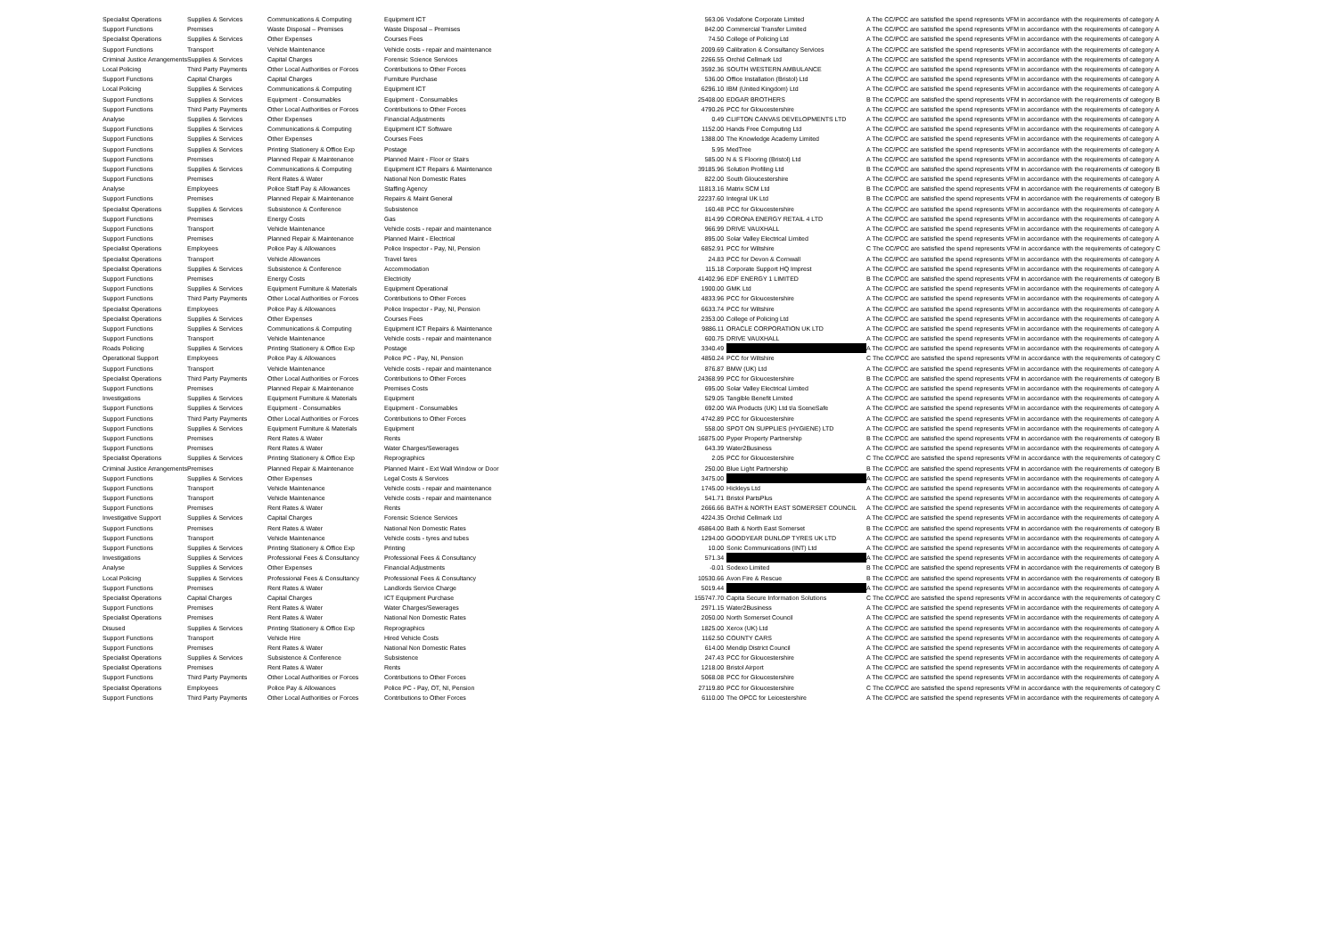| Specialist Operations | Supplies & Services | Communications & Computing | Equipment ICT | 563.06 | Vodafone Corporate Limited | A The CC/PCC are satisfied the spend represents VFM in accordance with the requirements of category A |
| Support Functions | Premises | Waste Disposal – Premises | Waste Disposal – Premises | 842.00 | Commercial Transfer Limited | A The CC/PCC are satisfied the spend represents VFM in accordance with the requirements of category A |
| Specialist Operations | Supplies & Services | Other Expenses | Courses Fees | 74.50 | College of Policing Ltd | A The CC/PCC are satisfied the spend represents VFM in accordance with the requirements of category A |
| Support Functions | Transport | Vehicle Maintenance | Vehicle costs - repair and maintenance | 2009.69 | Calibration & Consultancy Services | A The CC/PCC are satisfied the spend represents VFM in accordance with the requirements of category A |
| Criminal Justice Arrangements | Supplies & Services | Capital Charges | Forensic Science Services | 2266.55 | Orchid Cellmark Ltd | A The CC/PCC are satisfied the spend represents VFM in accordance with the requirements of category A |
| Local Policing | Third Party Payments | Other Local Authorities or Forces | Contributions to Other Forces | 3592.36 | SOUTH WESTERN AMBULANCE | A The CC/PCC are satisfied the spend represents VFM in accordance with the requirements of category A |
| Support Functions | Capital Charges | Capital Charges | Furniture Purchase | 536.00 | Office Installation (Bristol) Ltd | A The CC/PCC are satisfied the spend represents VFM in accordance with the requirements of category A |
| Local Policing | Supplies & Services | Communications & Computing | Equipment ICT | 6296.10 | IBM (United Kingdom) Ltd | A The CC/PCC are satisfied the spend represents VFM in accordance with the requirements of category A |
| Support Functions | Supplies & Services | Equipment - Consumables | Equipment - Consumables | 25408.00 | EDGAR BROTHERS | B The CC/PCC are satisfied the spend represents VFM in accordance with the requirements of category B |
| Support Functions | Third Party Payments | Other Local Authorities or Forces | Contributions to Other Forces | 4790.26 | PCC for Gloucestershire | A The CC/PCC are satisfied the spend represents VFM in accordance with the requirements of category A |
| Analyse | Supplies & Services | Other Expenses | Financial Adjustments | 0.49 | CLIFTON CANVAS DEVELOPMENTS LTD | A The CC/PCC are satisfied the spend represents VFM in accordance with the requirements of category A |
| Support Functions | Supplies & Services | Communications & Computing | Equipment ICT Software | 1152.00 | Hands Free Computing Ltd | A The CC/PCC are satisfied the spend represents VFM in accordance with the requirements of category A |
| Support Functions | Supplies & Services | Other Expenses | Courses Fees | 1388.00 | The Knowledge Academy Limited | A The CC/PCC are satisfied the spend represents VFM in accordance with the requirements of category A |
| Support Functions | Supplies & Services | Printing Stationery & Office Exp | Postage | 5.95 | MedTree | A The CC/PCC are satisfied the spend represents VFM in accordance with the requirements of category A |
| Support Functions | Premises | Planned Repair & Maintenance | Planned Maint - Floor or Stairs | 585.00 | N & S Flooring (Bristol) Ltd | A The CC/PCC are satisfied the spend represents VFM in accordance with the requirements of category A |
| Support Functions | Supplies & Services | Communications & Computing | Equipment ICT Repairs & Maintenance | 39185.96 | Solution Profiling Ltd | B The CC/PCC are satisfied the spend represents VFM in accordance with the requirements of category B |
| Support Functions | Premises | Rent Rates & Water | National Non Domestic Rates | 822.00 | South Gloucestershire | A The CC/PCC are satisfied the spend represents VFM in accordance with the requirements of category A |
| Analyse | Employees | Police Staff Pay & Allowances | Staffing Agency | 11813.16 | Matrix SCM Ltd | B The CC/PCC are satisfied the spend represents VFM in accordance with the requirements of category B |
| Support Functions | Premises | Planned Repair & Maintenance | Repairs & Maint General | 22237.60 | Integral UK Ltd | B The CC/PCC are satisfied the spend represents VFM in accordance with the requirements of category B |
| Specialist Operations | Supplies & Services | Subsistence & Conference | Subsistence | 160.48 | PCC for Gloucestershire | A The CC/PCC are satisfied the spend represents VFM in accordance with the requirements of category A |
| Support Functions | Premises | Energy Costs | Gas | 814.99 | CORONA ENERGY RETAIL 4 LTD | A The CC/PCC are satisfied the spend represents VFM in accordance with the requirements of category A |
| Support Functions | Transport | Vehicle Maintenance | Vehicle costs - repair and maintenance | 966.99 | DRIVE VAUXHALL | A The CC/PCC are satisfied the spend represents VFM in accordance with the requirements of category A |
| Support Functions | Premises | Planned Repair & Maintenance | Planned Maint - Electrical | 895.00 | Solar Valley Electrical Limited | A The CC/PCC are satisfied the spend represents VFM in accordance with the requirements of category A |
| Specialist Operations | Employees | Police Pay & Allowances | Police Inspector - Pay, NI, Pension | 6852.91 | PCC for Wiltshire | C The CC/PCC are satisfied the spend represents VFM in accordance with the requirements of category C |
| Specialist Operations | Transport | Vehicle Allowances | Travel fares | 24.83 | PCC for Devon & Cornwall | A The CC/PCC are satisfied the spend represents VFM in accordance with the requirements of category A |
| Specialist Operations | Supplies & Services | Subsistence & Conference | Accommodation | 115.18 | Corporate Support HQ Imprest | A The CC/PCC are satisfied the spend represents VFM in accordance with the requirements of category A |
| Support Functions | Premises | Energy Costs | Electricity | 41402.96 | EDF ENERGY 1 LIMITED | B The CC/PCC are satisfied the spend represents VFM in accordance with the requirements of category B |
| Support Functions | Supplies & Services | Equipment Furniture & Materials | Equipment Operational | 1900.00 | GMK Ltd | A The CC/PCC are satisfied the spend represents VFM in accordance with the requirements of category A |
| Support Functions | Third Party Payments | Other Local Authorities or Forces | Contributions to Other Forces | 4833.96 | PCC for Gloucestershire | A The CC/PCC are satisfied the spend represents VFM in accordance with the requirements of category A |
| Specialist Operations | Employees | Police Pay & Allowances | Police Inspector - Pay, NI, Pension | 6633.74 | PCC for Wiltshire | A The CC/PCC are satisfied the spend represents VFM in accordance with the requirements of category A |
| Specialist Operations | Supplies & Services | Other Expenses | Courses Fees | 2353.00 | College of Policing Ltd | A The CC/PCC are satisfied the spend represents VFM in accordance with the requirements of category A |
| Support Functions | Supplies & Services | Communications & Computing | Equipment ICT Repairs & Maintenance | 9886.11 | ORACLE CORPORATION UK LTD | A The CC/PCC are satisfied the spend represents VFM in accordance with the requirements of category A |
| Support Functions | Transport | Vehicle Maintenance | Vehicle costs - repair and maintenance | 600.75 | DRIVE VAUXHALL | A The CC/PCC are satisfied the spend represents VFM in accordance with the requirements of category A |
| Roads Policing | Supplies & Services | Printing Stationery & Office Exp | Postage | 3340.49 | | A The CC/PCC are satisfied the spend represents VFM in accordance with the requirements of category A |
| Operational Support | Employees | Police Pay & Allowances | Police PC - Pay, NI, Pension | 4850.24 | PCC for Wiltshire | C The CC/PCC are satisfied the spend represents VFM in accordance with the requirements of category C |
| Support Functions | Transport | Vehicle Maintenance | Vehicle costs - repair and maintenance | 876.87 | BMW (UK) Ltd | A The CC/PCC are satisfied the spend represents VFM in accordance with the requirements of category A |
| Specialist Operations | Third Party Payments | Other Local Authorities or Forces | Contributions to Other Forces | 24368.99 | PCC for Gloucestershire | B The CC/PCC are satisfied the spend represents VFM in accordance with the requirements of category B |
| Support Functions | Premises | Planned Repair & Maintenance | Premises Costs | 695.00 | Solar Valley Electrical Limited | A The CC/PCC are satisfied the spend represents VFM in accordance with the requirements of category A |
| Investigations | Supplies & Services | Equipment Furniture & Materials | Equipment | 529.05 | Tangible Benefit Limited | A The CC/PCC are satisfied the spend represents VFM in accordance with the requirements of category A |
| Support Functions | Supplies & Services | Equipment - Consumables | Equipment - Consumables | 692.00 | WA Products (UK) Ltd t/a SceneSafe | A The CC/PCC are satisfied the spend represents VFM in accordance with the requirements of category A |
| Support Functions | Third Party Payments | Other Local Authorities or Forces | Contributions to Other Forces | 4742.89 | PCC for Gloucestershire | A The CC/PCC are satisfied the spend represents VFM in accordance with the requirements of category A |
| Support Functions | Supplies & Services | Equipment Furniture & Materials | Equipment | 558.00 | SPOT ON SUPPLIES (HYGIENE) LTD | A The CC/PCC are satisfied the spend represents VFM in accordance with the requirements of category A |
| Support Functions | Premises | Rent Rates & Water | Rents | 16875.00 | Pyper Property Partnership | B The CC/PCC are satisfied the spend represents VFM in accordance with the requirements of category B |
| Support Functions | Premises | Rent Rates & Water | Water Charges/Sewerages | 643.39 | Water2Business | A The CC/PCC are satisfied the spend represents VFM in accordance with the requirements of category A |
| Specialist Operations | Supplies & Services | Printing Stationery & Office Exp | Reprographics | 2.05 | PCC for Gloucestershire | C The CC/PCC are satisfied the spend represents VFM in accordance with the requirements of category C |
| Criminal Justice Arrangements | Premises | Planned Repair & Maintenance | Planned Maint - Ext Wall Window or Door | 250.00 | Blue Light Partnership | B The CC/PCC are satisfied the spend represents VFM in accordance with the requirements of category B |
| Support Functions | Supplies & Services | Other Expenses | Legal Costs & Services | 3475.00 | | A The CC/PCC are satisfied the spend represents VFM in accordance with the requirements of category A |
| Support Functions | Transport | Vehicle Maintenance | Vehicle costs - repair and maintenance | 1745.00 | Hickleys Ltd | A The CC/PCC are satisfied the spend represents VFM in accordance with the requirements of category A |
| Support Functions | Transport | Vehicle Maintenance | Vehicle costs - repair and maintenance | 541.71 | Bristol PartsPlus | A The CC/PCC are satisfied the spend represents VFM in accordance with the requirements of category A |
| Support Functions | Premises | Rent Rates & Water | Rents | 2666.66 | BATH & NORTH EAST SOMERSET COUNCIL | A The CC/PCC are satisfied the spend represents VFM in accordance with the requirements of category A |
| Investigative Support | Supplies & Services | Capital Charges | Forensic Science Services | 4224.35 | Orchid Cellmark Ltd | A The CC/PCC are satisfied the spend represents VFM in accordance with the requirements of category A |
| Support Functions | Premises | Rent Rates & Water | National Non Domestic Rates | 45864.00 | Bath & North East Somerset | B The CC/PCC are satisfied the spend represents VFM in accordance with the requirements of category B |
| Support Functions | Transport | Vehicle Maintenance | Vehicle costs - tyres and tubes | 1294.00 | GOODYEAR DUNLOP TYRES UK LTD | A The CC/PCC are satisfied the spend represents VFM in accordance with the requirements of category A |
| Support Functions | Supplies & Services | Printing Stationery & Office Exp | Printing | 10.00 | Sonic Communications (INT) Ltd | A The CC/PCC are satisfied the spend represents VFM in accordance with the requirements of category A |
| Investigations | Supplies & Services | Professional Fees & Consultancy | Professional Fees & Consultancy | 571.34 | | A The CC/PCC are satisfied the spend represents VFM in accordance with the requirements of category A |
| Analyse | Supplies & Services | Other Expenses | Financial Adjustments | -0.01 | Sodexo Limited | B The CC/PCC are satisfied the spend represents VFM in accordance with the requirements of category B |
| Local Policing | Supplies & Services | Professional Fees & Consultancy | Professional Fees & Consultancy | 10530.66 | Avon Fire & Rescue | B The CC/PCC are satisfied the spend represents VFM in accordance with the requirements of category B |
| Support Functions | Premises | Rent Rates & Water | Landlords Service Charge | 5019.44 | | A The CC/PCC are satisfied the spend represents VFM in accordance with the requirements of category A |
| Specialist Operations | Capital Charges | Capital Charges | ICT Equipment Purchase | 155747.70 | Capita Secure Information Solutions | C The CC/PCC are satisfied the spend represents VFM in accordance with the requirements of category C |
| Support Functions | Premises | Rent Rates & Water | Water Charges/Sewerages | 2971.15 | Water2Business | A The CC/PCC are satisfied the spend represents VFM in accordance with the requirements of category A |
| Specialist Operations | Premises | Rent Rates & Water | National Non Domestic Rates | 2050.00 | North Somerset Council | A The CC/PCC are satisfied the spend represents VFM in accordance with the requirements of category A |
| Disused | Supplies & Services | Printing Stationery & Office Exp | Reprographics | 1825.00 | Xerox (UK) Ltd | A The CC/PCC are satisfied the spend represents VFM in accordance with the requirements of category A |
| Support Functions | Transport | Vehicle Hire | Hired Vehicle Costs | 1162.50 | COUNTY CARS | A The CC/PCC are satisfied the spend represents VFM in accordance with the requirements of category A |
| Support Functions | Premises | Rent Rates & Water | National Non Domestic Rates | 614.00 | Mendip District Council | A The CC/PCC are satisfied the spend represents VFM in accordance with the requirements of category A |
| Specialist Operations | Supplies & Services | Subsistence & Conference | Subsistence | 247.43 | PCC for Gloucestershire | A The CC/PCC are satisfied the spend represents VFM in accordance with the requirements of category A |
| Specialist Operations | Premises | Rent Rates & Water | Rents | 1218.00 | Bristol Airport | A The CC/PCC are satisfied the spend represents VFM in accordance with the requirements of category A |
| Support Functions | Third Party Payments | Other Local Authorities or Forces | Contributions to Other Forces | 5068.08 | PCC for Gloucestershire | A The CC/PCC are satisfied the spend represents VFM in accordance with the requirements of category A |
| Specialist Operations | Employees | Police Pay & Allowances | Police PC - Pay, OT, NI, Pension | 27119.80 | PCC for Gloucestershire | C The CC/PCC are satisfied the spend represents VFM in accordance with the requirements of category C |
| Support Functions | Third Party Payments | Other Local Authorities or Forces | Contributions to Other Forces | 6110.00 | The OPCC for Leicestershire | A The CC/PCC are satisfied the spend represents VFM in accordance with the requirements of category A |